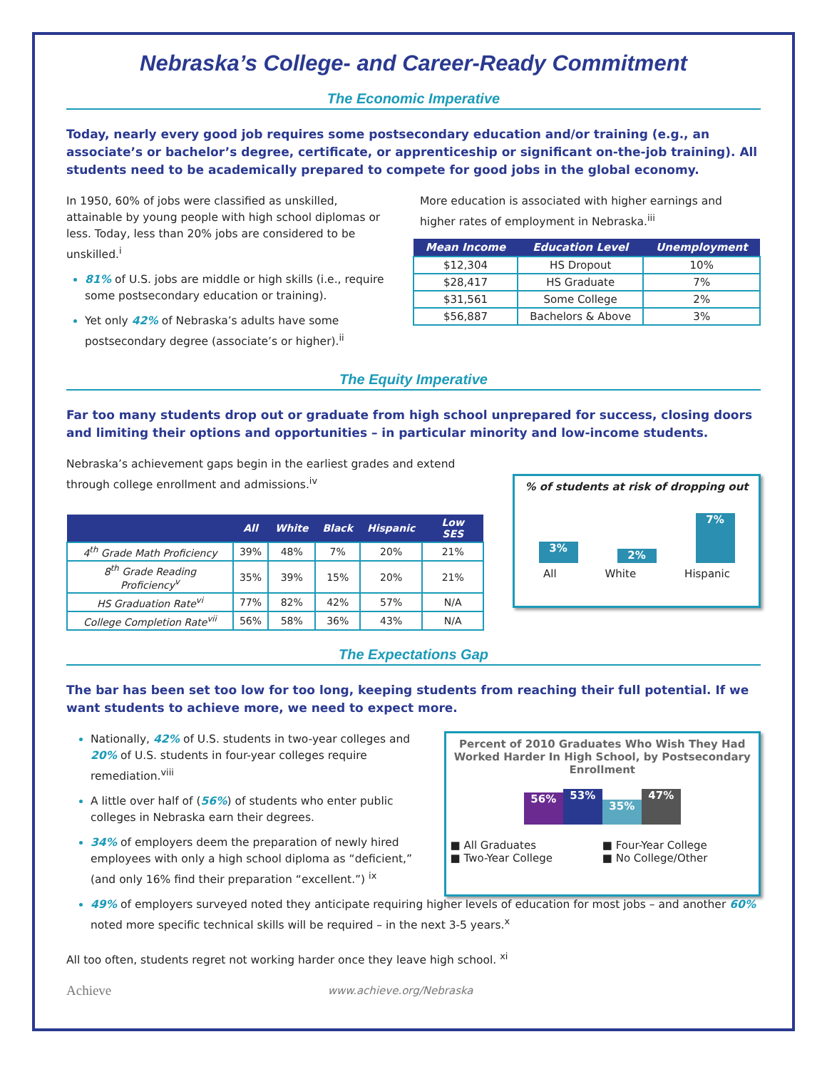Nebraska’s College- and Career-Ready Commitment
The Economic Imperative
Today, nearly every good job requires some postsecondary education and/or training (e.g., an associate’s or bachelor’s degree, certificate, or apprenticeship or significant on-the-job training). All students need to be academically prepared to compete for good jobs in the global economy.
In 1950, 60% of jobs were classified as unskilled, attainable by young people with high school diplomas or less. Today, less than 20% jobs are considered to be unskilled.<sup>i</sup>
81% of U.S. jobs are middle or high skills (i.e., require some postsecondary education or training).
Yet only 42% of Nebraska’s adults have some postsecondary degree (associate’s or higher).<sup>ii</sup>
More education is associated with higher earnings and higher rates of employment in Nebraska.<sup>iii</sup>
| Mean Income | Education Level | Unemployment |
| --- | --- | --- |
| $12,304 | HS Dropout | 10% |
| $28,417 | HS Graduate | 7% |
| $31,561 | Some College | 2% |
| $56,887 | Bachelors & Above | 3% |
The Equity Imperative
Far too many students drop out or graduate from high school unprepared for success, closing doors and limiting their options and opportunities – in particular minority and low-income students.
Nebraska’s achievement gaps begin in the earliest grades and extend through college enrollment and admissions.<sup>iv</sup>
| | All | White | Black | Hispanic | Low SES |
| --- | --- | --- | --- | --- | --- |
| 4<sup>th</sup> Grade Math Proficiency | 39% | 48% | 7% | 20% | 21% |
| 8<sup>th</sup> Grade Reading Proficiency<sup>v</sup> | 35% | 39% | 15% | 20% | 21% |
| HS Graduation Rate<sup>vi</sup> | 77% | 82% | 42% | 57% | N/A |
| College Completion Rate<sup>vii</sup> | 56% | 58% | 36% | 43% | N/A |
% of students at risk of dropping out
3%
2%
7%
All White Hispanic
The Expectations Gap
The bar has been set too low for too long, keeping students from reaching their full potential. If we want students to achieve more, we need to expect more.
Nationally, 42% of U.S. students in two-year colleges and 20% of U.S. students in four-year colleges require remediation.<sup>viii</sup>
A little over half of (56%) of students who enter public colleges in Nebraska earn their degrees.
34% of employers deem the preparation of newly hired employees with only a high school diploma as “deficient,” (and only 16% find their preparation “excellent.”) <sup>ix</sup>
Percent of 2010 Graduates Who Wish They Had Worked Harder In High School, by Postsecondary Enrollment
56%
53%
35%
47%
■ All Graduates ■ Four-Year College ■ Two-Year College ■ No College/Other
49% of employers surveyed noted they anticipate requiring higher levels of education for most jobs – and another 60% noted more specific technical skills will be required – in the next 3-5 years.<sup>x</sup>
All too often, students regret not working harder once they leave high school. <sup>xi</sup>
Achieve www.achieve.org/Nebraska